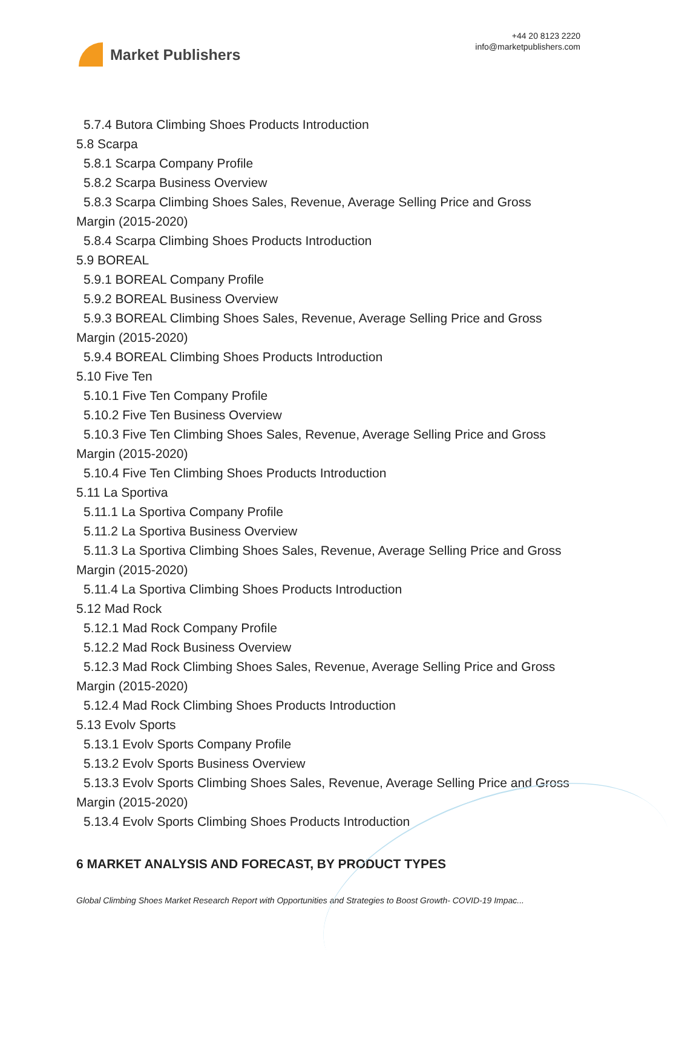Market Publishers
+44 20 8123 2220
info@marketpublishers.com
5.7.4 Butora Climbing Shoes Products Introduction
5.8 Scarpa
5.8.1 Scarpa Company Profile
5.8.2 Scarpa Business Overview
5.8.3 Scarpa Climbing Shoes Sales, Revenue, Average Selling Price and Gross
Margin (2015-2020)
5.8.4 Scarpa Climbing Shoes Products Introduction
5.9 BOREAL
5.9.1 BOREAL Company Profile
5.9.2 BOREAL Business Overview
5.9.3 BOREAL Climbing Shoes Sales, Revenue, Average Selling Price and Gross
Margin (2015-2020)
5.9.4 BOREAL Climbing Shoes Products Introduction
5.10 Five Ten
5.10.1 Five Ten Company Profile
5.10.2 Five Ten Business Overview
5.10.3 Five Ten Climbing Shoes Sales, Revenue, Average Selling Price and Gross
Margin (2015-2020)
5.10.4 Five Ten Climbing Shoes Products Introduction
5.11 La Sportiva
5.11.1 La Sportiva Company Profile
5.11.2 La Sportiva Business Overview
5.11.3 La Sportiva Climbing Shoes Sales, Revenue, Average Selling Price and Gross
Margin (2015-2020)
5.11.4 La Sportiva Climbing Shoes Products Introduction
5.12 Mad Rock
5.12.1 Mad Rock Company Profile
5.12.2 Mad Rock Business Overview
5.12.3 Mad Rock Climbing Shoes Sales, Revenue, Average Selling Price and Gross
Margin (2015-2020)
5.12.4 Mad Rock Climbing Shoes Products Introduction
5.13 Evolv Sports
5.13.1 Evolv Sports Company Profile
5.13.2 Evolv Sports Business Overview
5.13.3 Evolv Sports Climbing Shoes Sales, Revenue, Average Selling Price and Gross
Margin (2015-2020)
5.13.4 Evolv Sports Climbing Shoes Products Introduction
6 MARKET ANALYSIS AND FORECAST, BY PRODUCT TYPES
Global Climbing Shoes Market Research Report with Opportunities and Strategies to Boost Growth- COVID-19 Impac...